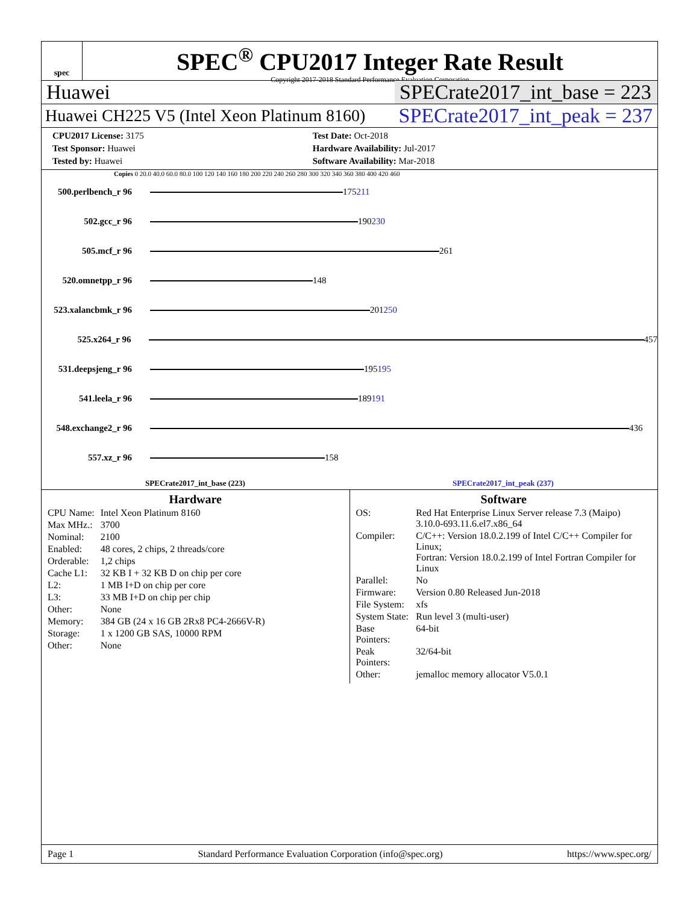spec
SPEC<sup>®</sup> CPU2017 Integer Rate Result
Copyright 2017-2018 Standard Performance Evaluation Corporation
Huawei SPECrate2017_int_base = 223
Huawei CH225 V5 (Intel Xeon Platinum 8160) SPECrate2017_int_peak = 237
| CPU2017 License: 3175 | Test Date: Oct-2018 |
| Test Sponsor: Huawei | Hardware Availability: Jul-2017 |
| Tested by: Huawei | Software Availability: Mar-2018 |
Copies 0 20.0 40.0 60.0 80.0 100 120 140 160 180 200 220 240 260 280 300 320 340 360 380 400 420 460
500.perlbench_r 96
175 211
502.gcc_r 96
190 230
505.mcf_r 96
261
520.omnetpp_r 96
148
523.xalancbmk_r 96
201 250
525.x264_r 96
457
531.deepsjeng_r 96
195 195
541.leela_r 96
189 191
548.exchange2_r 96
436
557.xz_r 96
158
SPECrate2017_int_base (223) SPECrate2017_int_peak (237)
Hardware
| CPU Name: | Intel Xeon Platinum 8160 |
| Max MHz.: | 3700 |
| Nominal: | 2100 |
| Enabled: | 48 cores, 2 chips, 2 threads/core |
| Orderable: | 1,2 chips |
| Cache L1: | 32 KB I + 32 KB D on chip per core |
| L2: | 1 MB I+D on chip per core |
| L3: | 33 MB I+D on chip per chip |
| Other: | None |
| Memory: | 384 GB (24 x 16 GB 2Rx8 PC4-2666V-R) |
| Storage: | 1 x 1200 GB SAS, 10000 RPM |
| Other: | None |
Software
| OS: | Red Hat Enterprise Linux Server release 7.3 (Maipo) 3.10.0-693.11.6.el7.x86_64 |
| Compiler: | C/C++: Version 18.0.2.199 of Intel C/C++ Compiler for Linux; Fortran: Version 18.0.2.199 of Intel Fortran Compiler for Linux |
| Parallel: | No |
| Firmware: | Version 0.80 Released Jun-2018 |
| File System: | xfs |
| System State: | Run level 3 (multi-user) |
| Base Pointers: | 64-bit |
| Peak Pointers: | 32/64-bit |
| Other: | jemalloc memory allocator V5.0.1 |
Page 1 Standard Performance Evaluation Corporation (info@spec.org) https://www.spec.org/